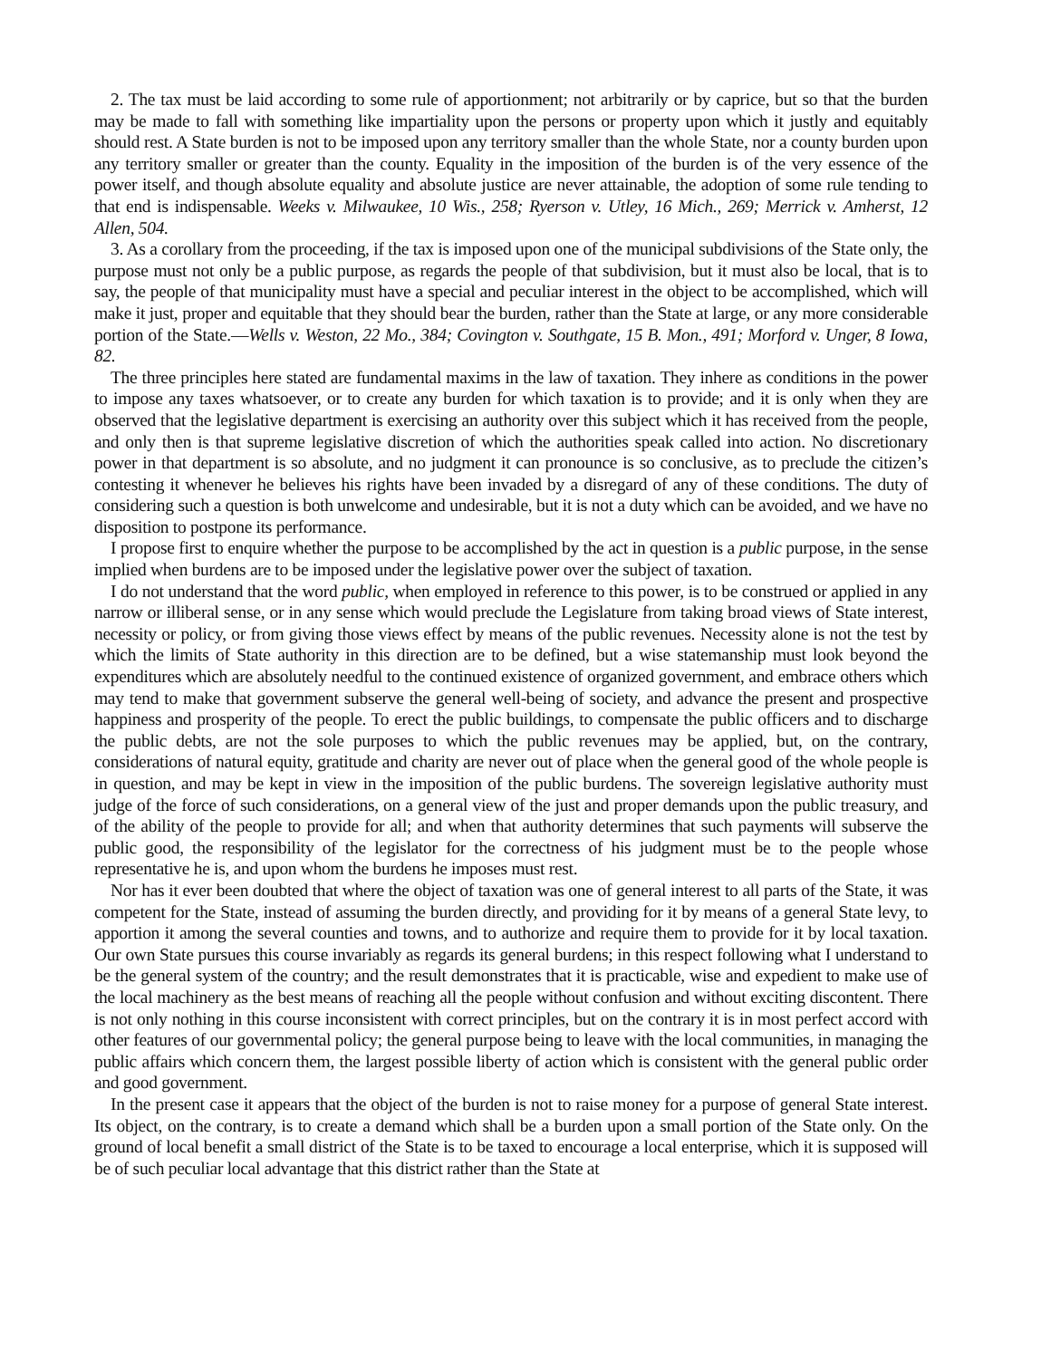2. The tax must be laid according to some rule of apportionment; not arbitrarily or by caprice, but so that the burden may be made to fall with something like impartiality upon the persons or property upon which it justly and equitably should rest. A State burden is not to be imposed upon any territory smaller than the whole State, nor a county burden upon any territory smaller or greater than the county. Equality in the imposition of the burden is of the very essence of the power itself, and though absolute equality and absolute justice are never attainable, the adoption of some rule tending to that end is indispensable. Weeks v. Milwaukee, 10 Wis., 258; Ryerson v. Utley, 16 Mich., 269; Merrick v. Amherst, 12 Allen, 504.
3. As a corollary from the proceeding, if the tax is imposed upon one of the municipal subdivisions of the State only, the purpose must not only be a public purpose, as regards the people of that subdivision, but it must also be local, that is to say, the people of that municipality must have a special and peculiar interest in the object to be accomplished, which will make it just, proper and equitable that they should bear the burden, rather than the State at large, or any more considerable portion of the State.—Wells v. Weston, 22 Mo., 384; Covington v. Southgate, 15 B. Mon., 491; Morford v. Unger, 8 Iowa, 82.
The three principles here stated are fundamental maxims in the law of taxation. They inhere as conditions in the power to impose any taxes whatsoever, or to create any burden for which taxation is to provide; and it is only when they are observed that the legislative department is exercising an authority over this subject which it has received from the people, and only then is that supreme legislative discretion of which the authorities speak called into action. No discretionary power in that department is so absolute, and no judgment it can pronounce is so conclusive, as to preclude the citizen’s contesting it whenever he believes his rights have been invaded by a disregard of any of these conditions. The duty of considering such a question is both unwelcome and undesirable, but it is not a duty which can be avoided, and we have no disposition to postpone its performance.
I propose first to enquire whether the purpose to be accomplished by the act in question is a public purpose, in the sense implied when burdens are to be imposed under the legislative power over the subject of taxation.
I do not understand that the word public, when employed in reference to this power, is to be construed or applied in any narrow or illiberal sense, or in any sense which would preclude the Legislature from taking broad views of State interest, necessity or policy, or from giving those views effect by means of the public revenues. Necessity alone is not the test by which the limits of State authority in this direction are to be defined, but a wise statemanship must look beyond the expenditures which are absolutely needful to the continued existence of organized government, and embrace others which may tend to make that government subserve the general well-being of society, and advance the present and prospective happiness and prosperity of the people. To erect the public buildings, to compensate the public officers and to discharge the public debts, are not the sole purposes to which the public revenues may be applied, but, on the contrary, considerations of natural equity, gratitude and charity are never out of place when the general good of the whole people is in question, and may be kept in view in the imposition of the public burdens. The sovereign legislative authority must judge of the force of such considerations, on a general view of the just and proper demands upon the public treasury, and of the ability of the people to provide for all; and when that authority determines that such payments will subserve the public good, the responsibility of the legislator for the correctness of his judgment must be to the people whose representative he is, and upon whom the burdens he imposes must rest.
Nor has it ever been doubted that where the object of taxation was one of general interest to all parts of the State, it was competent for the State, instead of assuming the burden directly, and providing for it by means of a general State levy, to apportion it among the several counties and towns, and to authorize and require them to provide for it by local taxation. Our own State pursues this course invariably as regards its general burdens; in this respect following what I understand to be the general system of the country; and the result demonstrates that it is practicable, wise and expedient to make use of the local machinery as the best means of reaching all the people without confusion and without exciting discontent. There is not only nothing in this course inconsistent with correct principles, but on the contrary it is in most perfect accord with other features of our governmental policy; the general purpose being to leave with the local communities, in managing the public affairs which concern them, the largest possible liberty of action which is consistent with the general public order and good government.
In the present case it appears that the object of the burden is not to raise money for a purpose of general State interest. Its object, on the contrary, is to create a demand which shall be a burden upon a small portion of the State only. On the ground of local benefit a small district of the State is to be taxed to encourage a local enterprise, which it is supposed will be of such peculiar local advantage that this district rather than the State at